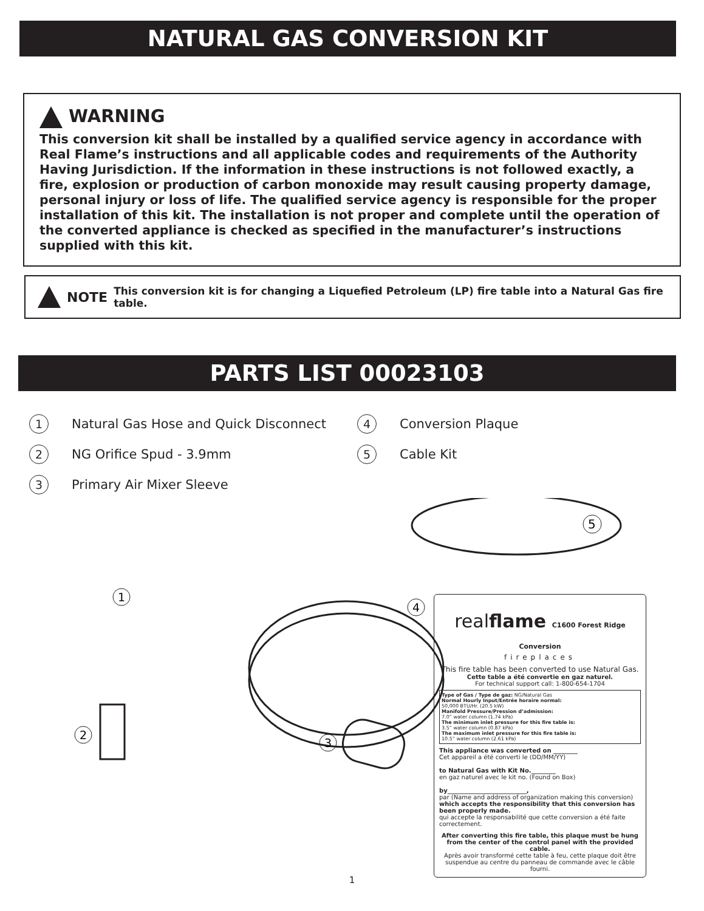NATURAL GAS CONVERSION KIT
WARNING
This conversion kit shall be installed by a qualified service agency in accordance with Real Flame’s instructions and all applicable codes and requirements of the Authority Having Jurisdiction. If the information in these instructions is not followed exactly, a fire, explosion or production of carbon monoxide may result causing property damage, personal injury or loss of life. The qualified service agency is responsible for the proper installation of this kit. The installation is not proper and complete until the operation of the converted appliance is checked as specified in the manufacturer’s instructions supplied with this kit.
NOTE This conversion kit is for changing a Liquefied Petroleum (LP) fire table into a Natural Gas fire table.
PARTS LIST 00023103
1 Natural Gas Hose and Quick Disconnect
4 Conversion Plaque
2 NG Orifice Spud - 3.9mm
5 Cable Kit
3 Primary Air Mixer Sleeve
5
1
2
3
4
realflame C1600 Forest Ridge Conversion
fireplaces
This fire table has been converted to use Natural Gas.
Cette table a été convertie en gaz naturel.
For technical support call: 1-800-654-1704
Type of Gas / Type de gaz: NG/Natural Gas
Normal Hourly Input/Entrée horaire normal:
50,000 BTU/Hr. (20.5 kW)
Manifold Pressure/Pression d’admission:
7.0” water column (1.74 kPa)
The minimum inlet pressure for this fire table is:
3.5” water column (0.87 kPa)
The maximum inlet pressure for this fire table is:
10.5” water column (2.61 kPa)
This appliance was converted on ________
Cet appareil a été converti le (DD/MM/YY)
to Natural Gas with Kit No.________
en gaz naturel avec le kit no. (Found on Box)
by__________________________,
par (Name and address of organization making this conversion)
which accepts the responsibility that this conversion has been properly made.
qui accepte la responsabilité que cette conversion a été faite correctement.
After converting this fire table, this plaque must be hung from the center of the control panel with the provided cable.
Après avoir transformé cette table à feu, cette plaque doit être suspendue au centre du panneau de commande avec le câble fourni.
1